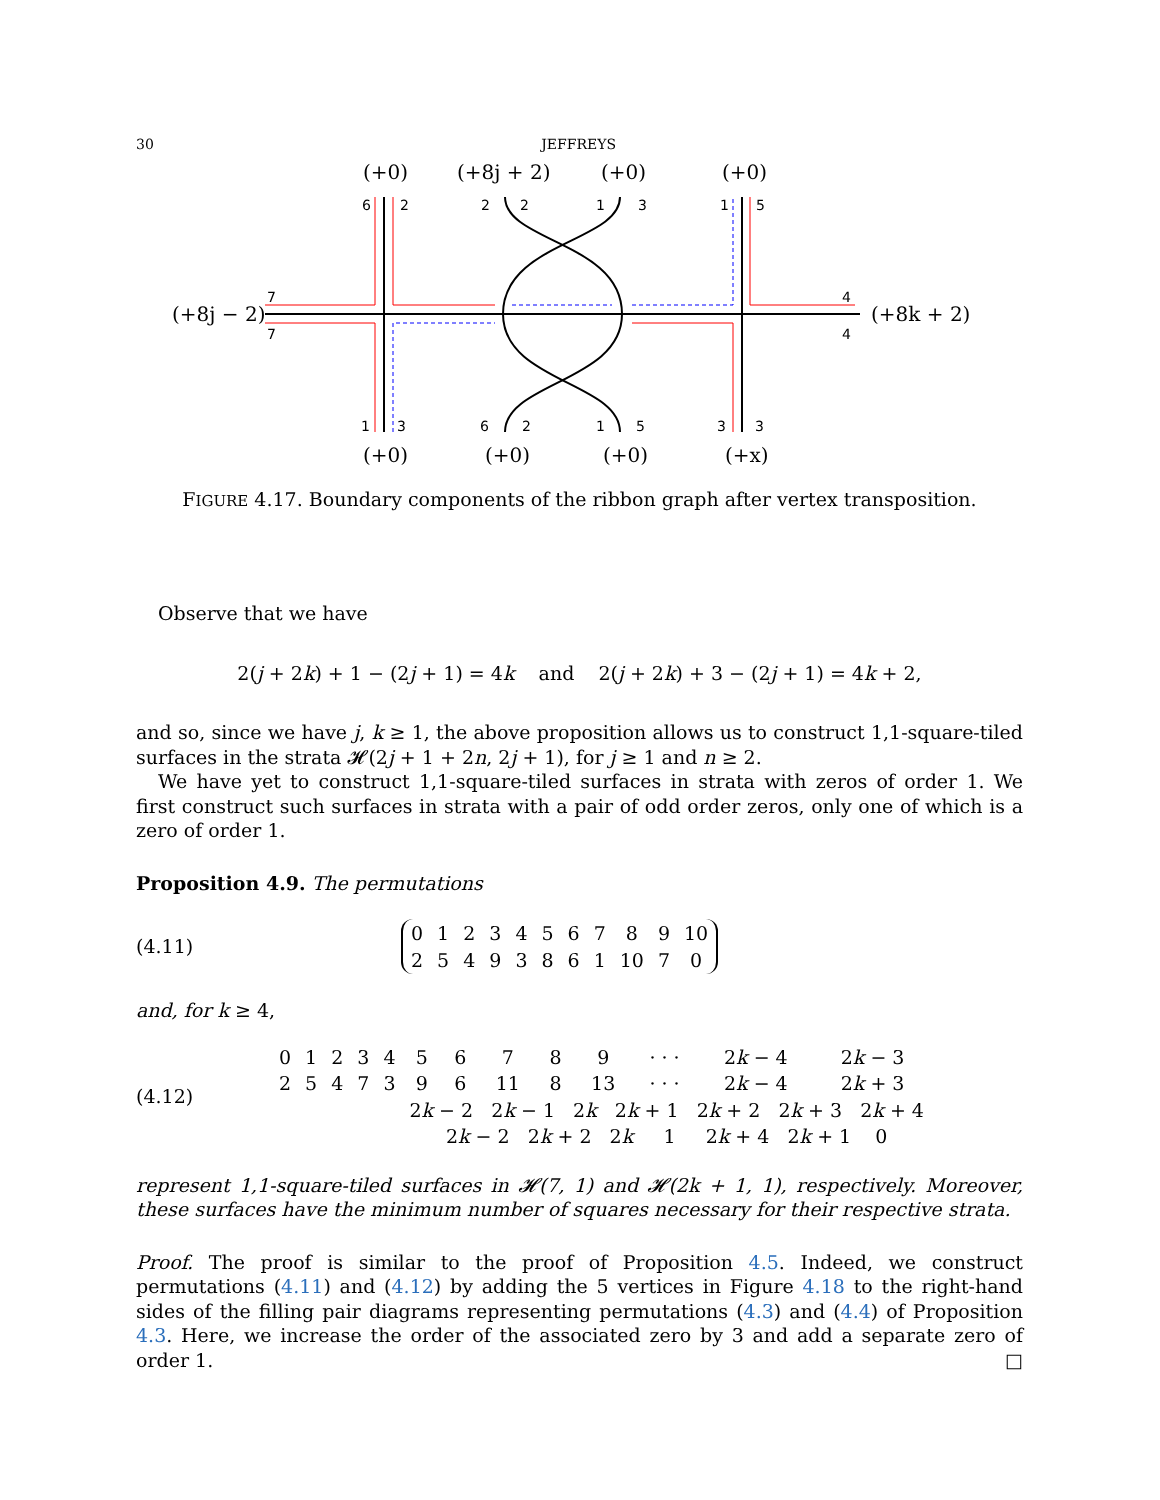30 JEFFREYS
(+0)
(+8j + 2)
(+0)
(+0)
(+8j − 2)
(+8k + 2)
(+0)
(+0)
(+0)
(+x)
6
2
2
2
1
3
1
5
7
7
4
4
1
3
6
2
1
5
3
3
FIGURE 4.17. Boundary components of the ribbon graph after vertex transposition.
Observe that we have
2(j + 2k) + 1 − (2j + 1) = 4k and 2(j + 2k) + 3 − (2j + 1) = 4k + 2,
and so, since we have j, k ≥ 1, the above proposition allows us to construct 1,1-square-tiled surfaces in the strata 𝓗(2j + 1 + 2n, 2j + 1), for j ≥ 1 and n ≥ 2.
We have yet to construct 1,1-square-tiled surfaces in strata with zeros of order 1. We first construct such surfaces in strata with a pair of odd order zeros, only one of which is a zero of order 1.
Proposition 4.9. The permutations
(4.11)
| 0 | 1 | 2 | 3 | 4 | 5 | 6 | 7 | 8 | 9 | 10 |
| 2 | 5 | 4 | 9 | 3 | 8 | 6 | 1 | 10 | 7 | 0 |
and, for k ≥ 4,
(4.12)
| 0 | 1 | 2 | 3 | 4 | 5 | 6 | 7 | 8 | 9 | · · · | 2 k − 4 | 2 k − 3 |
| 2 | 5 | 4 | 7 | 3 | 9 | 6 | 11 | 8 | 13 | · · · | 2 k − 4 | 2 k + 3 |
| | | | | | 2 k − 2 2 k − 1 2 k 2 k + 1 2 k + 2 2 k + 3 2 k + 4 | | | | | | | |
| | | | | | 2 k − 2 2 k + 2 2 k 1 2 k + 4 2 k + 1 0 | | | | | | | |
represent 1,1-square-tiled surfaces in 𝓗(7, 1) and 𝓗(2k + 1, 1), respectively. Moreover, these surfaces have the minimum number of squares necessary for their respective strata.
Proof. The proof is similar to the proof of Proposition 4.5. Indeed, we construct permutations (4.11) and (4.12) by adding the 5 vertices in Figure 4.18 to the right-hand sides of the filling pair diagrams representing permutations (4.3) and (4.4) of Proposition 4.3. Here, we increase the order of the associated zero by 3 and add a separate zero of order 1. □